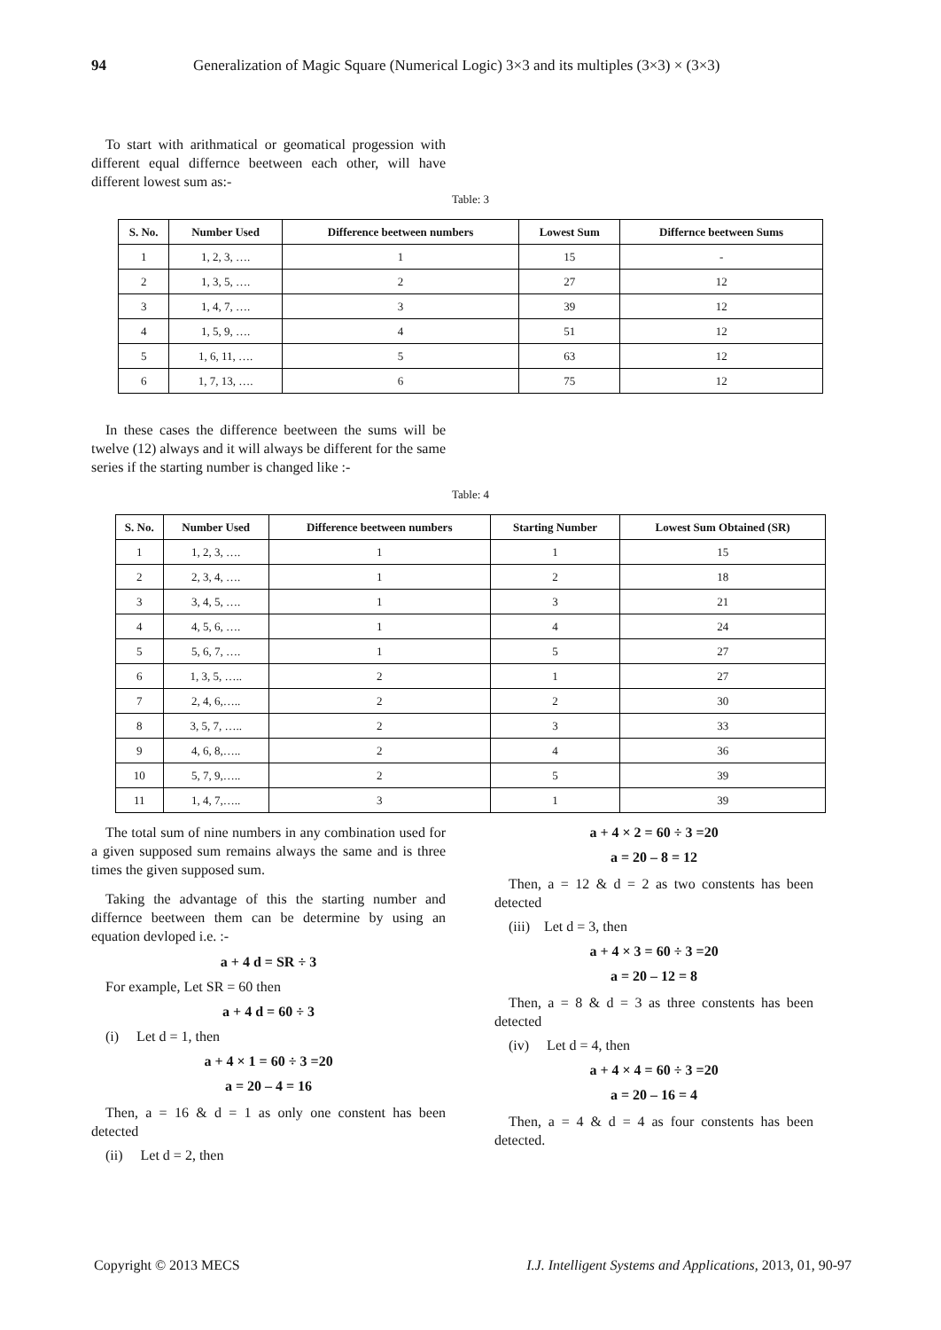94 Generalization of Magic Square (Numerical Logic) 3×3 and its multiples (3×3) × (3×3)
To start with arithmatical or geomatical progession with different equal differnce beetween each other, will have different lowest sum as:-
Table: 3
| S. No. | Number Used | Difference beetween numbers | Lowest Sum | Differnce beetween Sums |
| --- | --- | --- | --- | --- |
| 1 | 1, 2, 3, …. | 1 | 15 | - |
| 2 | 1, 3, 5, …. | 2 | 27 | 12 |
| 3 | 1, 4, 7, …. | 3 | 39 | 12 |
| 4 | 1, 5, 9, …. | 4 | 51 | 12 |
| 5 | 1, 6, 11, …. | 5 | 63 | 12 |
| 6 | 1, 7, 13, …. | 6 | 75 | 12 |
In these cases the difference beetween the sums will be twelve (12) always and it will always be different for the same series if the starting number is changed like :-
Table: 4
| S. No. | Number Used | Difference beetween numbers | Starting Number | Lowest Sum Obtained (SR) |
| --- | --- | --- | --- | --- |
| 1 | 1, 2, 3, …. | 1 | 1 | 15 |
| 2 | 2, 3, 4, …. | 1 | 2 | 18 |
| 3 | 3, 4, 5, …. | 1 | 3 | 21 |
| 4 | 4, 5, 6, …. | 1 | 4 | 24 |
| 5 | 5, 6, 7, …. | 1 | 5 | 27 |
| 6 | 1, 3, 5, ….. | 2 | 1 | 27 |
| 7 | 2, 4, 6,….. | 2 | 2 | 30 |
| 8 | 3, 5, 7, ….. | 2 | 3 | 33 |
| 9 | 4, 6, 8,….. | 2 | 4 | 36 |
| 10 | 5, 7, 9,….. | 2 | 5 | 39 |
| 11 | 1, 4, 7,….. | 3 | 1 | 39 |
The total sum of nine numbers in any combination used for a given supposed sum remains always the same and is three times the given supposed sum.
Taking the advantage of this the starting number and differnce beetween them can be determine by using an equation devloped i.e. :-
a + 4 d = SR ÷ 3
For example, Let SR = 60 then
a + 4 d = 60 ÷ 3
(i) Let d = 1, then
a + 4 × 1 = 60 ÷ 3 =20
a = 20 – 4 = 16
Then, a = 16 & d = 1 as only one constent has been detected
(ii) Let d = 2, then
a + 4 × 2 = 60 ÷ 3 =20
a = 20 – 8 = 12
Then, a = 12 & d = 2 as two constents has been detected
(iii) Let d = 3, then
a + 4 × 3 = 60 ÷ 3 =20
a = 20 – 12 = 8
Then, a = 8 & d = 3 as three constents has been detected
(iv) Let d = 4, then
a + 4 × 4 = 60 ÷ 3 =20
a = 20 – 16 = 4
Then, a = 4 & d = 4 as four constents has been detected.
Copyright © 2013 MECS I.J. Intelligent Systems and Applications, 2013, 01, 90-97